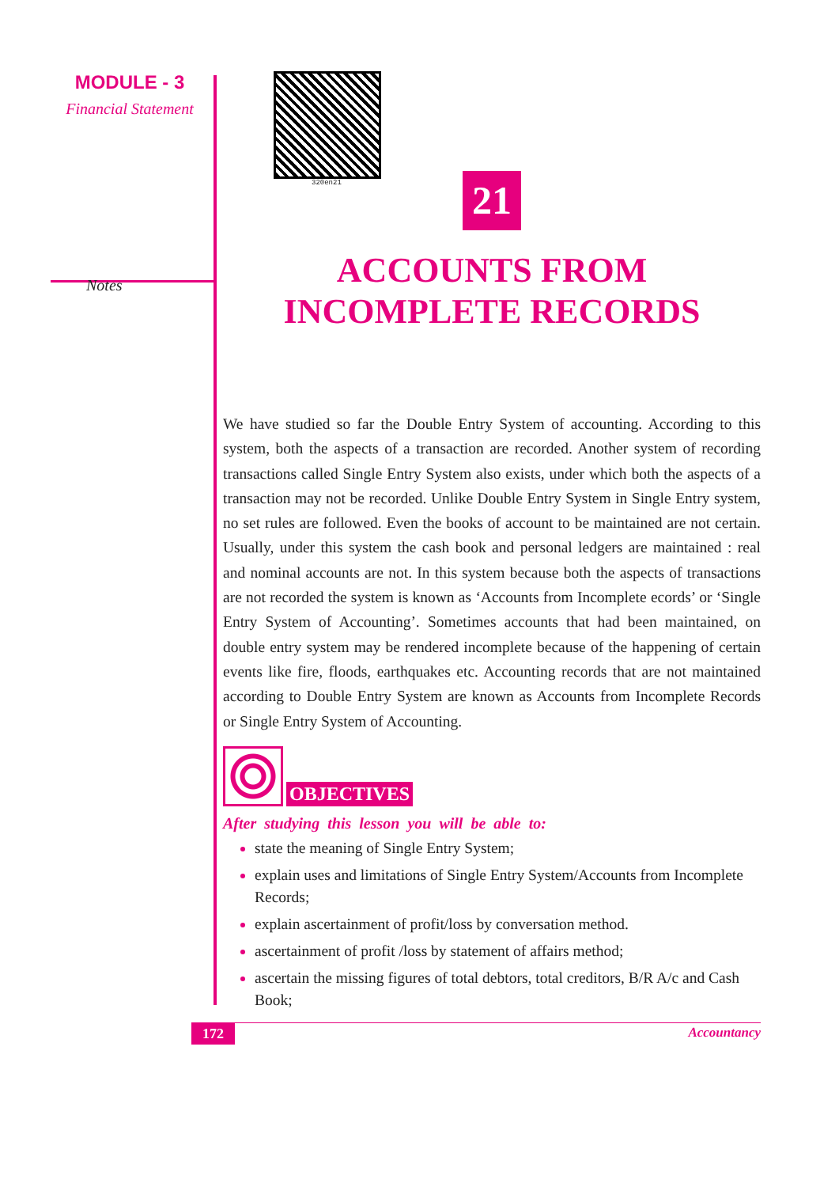MODULE - 3
Financial Statement
Notes
320en21
21
ACCOUNTS FROM
INCOMPLETE RECORDS
We have studied so far the Double Entry System of accounting. According to this system, both the aspects of a transaction are recorded. Another system of recording transactions called Single Entry System also exists, under which both the aspects of a transaction may not be recorded. Unlike Double Entry System in Single Entry system, no set rules are followed. Even the books of account to be maintained are not certain. Usually, under this system the cash book and personal ledgers are maintained : real and nominal accounts are not. In this system because both the aspects of transactions are not recorded the system is known as ‘Accounts from Incomplete ecords’ or ‘Single Entry System of Accounting’. Sometimes accounts that had been maintained, on double entry system may be rendered incomplete because of the happening of certain events like fire, floods, earthquakes etc. Accounting records that are not maintained according to Double Entry System are known as Accounts from Incomplete Records or Single Entry System of Accounting.
OBJECTIVES
After studying this lesson you will be able to:
state the meaning of Single Entry System;
explain uses and limitations of Single Entry System/Accounts from Incomplete Records;
explain ascertainment of profit/loss by conversation method.
ascertainment of profit /loss by statement of affairs method;
ascertain the missing figures of total debtors, total creditors, B/R A/c and Cash Book;
172 Accountancy